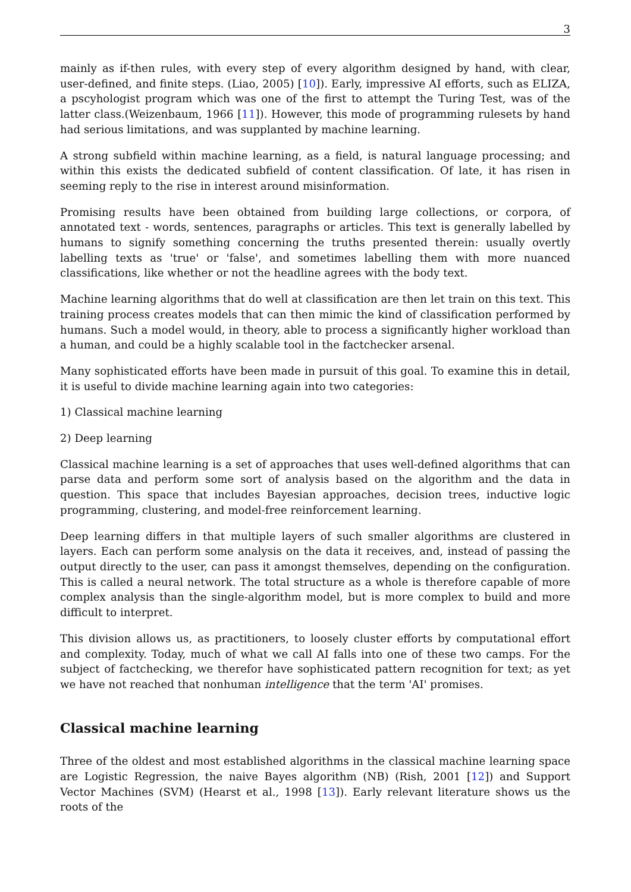3
mainly as if-then rules, with every step of every algorithm designed by hand, with clear, user-defined, and finite steps. (Liao, 2005) [10]). Early, impressive AI efforts, such as ELIZA, a pscyhologist program which was one of the first to attempt the Turing Test, was of the latter class.(Weizenbaum, 1966 [11]). However, this mode of programming rulesets by hand had serious limitations, and was supplanted by machine learning.
A strong subfield within machine learning, as a field, is natural language processing; and within this exists the dedicated subfield of content classification. Of late, it has risen in seeming reply to the rise in interest around misinformation.
Promising results have been obtained from building large collections, or corpora, of annotated text - words, sentences, paragraphs or articles. This text is generally labelled by humans to signify something concerning the truths presented therein: usually overtly labelling texts as 'true' or 'false', and sometimes labelling them with more nuanced classifications, like whether or not the headline agrees with the body text.
Machine learning algorithms that do well at classification are then let train on this text. This training process creates models that can then mimic the kind of classification performed by humans. Such a model would, in theory, able to process a significantly higher workload than a human, and could be a highly scalable tool in the factchecker arsenal.
Many sophisticated efforts have been made in pursuit of this goal. To examine this in detail, it is useful to divide machine learning again into two categories:
1) Classical machine learning
2) Deep learning
Classical machine learning is a set of approaches that uses well-defined algorithms that can parse data and perform some sort of analysis based on the algorithm and the data in question. This space that includes Bayesian approaches, decision trees, inductive logic programming, clustering, and model-free reinforcement learning.
Deep learning differs in that multiple layers of such smaller algorithms are clustered in layers. Each can perform some analysis on the data it receives, and, instead of passing the output directly to the user, can pass it amongst themselves, depending on the configuration. This is called a neural network. The total structure as a whole is therefore capable of more complex analysis than the single-algorithm model, but is more complex to build and more difficult to interpret.
This division allows us, as practitioners, to loosely cluster efforts by computational effort and complexity. Today, much of what we call AI falls into one of these two camps. For the subject of factchecking, we therefor have sophisticated pattern recognition for text; as yet we have not reached that nonhuman intelligence that the term 'AI' promises.
Classical machine learning
Three of the oldest and most established algorithms in the classical machine learning space are Logistic Regression, the naive Bayes algorithm (NB) (Rish, 2001 [12]) and Support Vector Machines (SVM) (Hearst et al., 1998 [13]). Early relevant literature shows us the roots of the